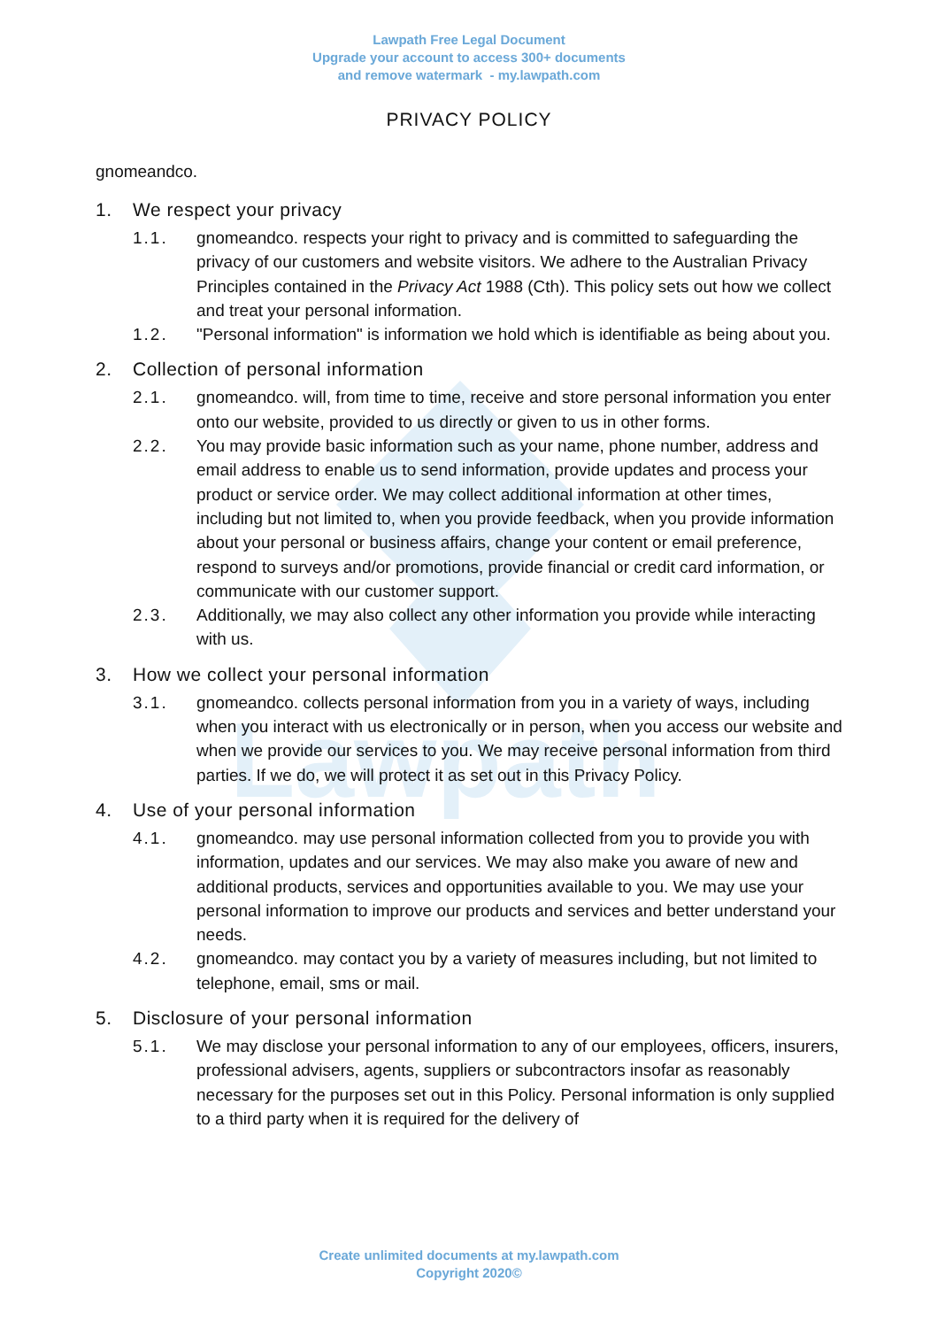Lawpath
Lawpath Free Legal Document
Upgrade your account to access 300+ documents
and remove watermark - my.lawpath.com
PRIVACY POLICY
gnomeandco.
1. We respect your privacy
1.1. gnomeandco. respects your right to privacy and is committed to safeguarding the privacy of our customers and website visitors. We adhere to the Australian Privacy Principles contained in the Privacy Act 1988 (Cth). This policy sets out how we collect and treat your personal information.
1.2. "Personal information" is information we hold which is identifiable as being about you.
2. Collection of personal information
2.1. gnomeandco. will, from time to time, receive and store personal information you enter onto our website, provided to us directly or given to us in other forms.
2.2. You may provide basic information such as your name, phone number, address and email address to enable us to send information, provide updates and process your product or service order. We may collect additional information at other times, including but not limited to, when you provide feedback, when you provide information about your personal or business affairs, change your content or email preference, respond to surveys and/or promotions, provide financial or credit card information, or communicate with our customer support.
2.3. Additionally, we may also collect any other information you provide while interacting with us.
3. How we collect your personal information
3.1. gnomeandco. collects personal information from you in a variety of ways, including when you interact with us electronically or in person, when you access our website and when we provide our services to you. We may receive personal information from third parties. If we do, we will protect it as set out in this Privacy Policy.
4. Use of your personal information
4.1. gnomeandco. may use personal information collected from you to provide you with information, updates and our services. We may also make you aware of new and additional products, services and opportunities available to you. We may use your personal information to improve our products and services and better understand your needs.
4.2. gnomeandco. may contact you by a variety of measures including, but not limited to telephone, email, sms or mail.
5. Disclosure of your personal information
5.1. We may disclose your personal information to any of our employees, officers, insurers, professional advisers, agents, suppliers or subcontractors insofar as reasonably necessary for the purposes set out in this Policy. Personal information is only supplied to a third party when it is required for the delivery of
Create unlimited documents at my.lawpath.com
Copyright 2020©